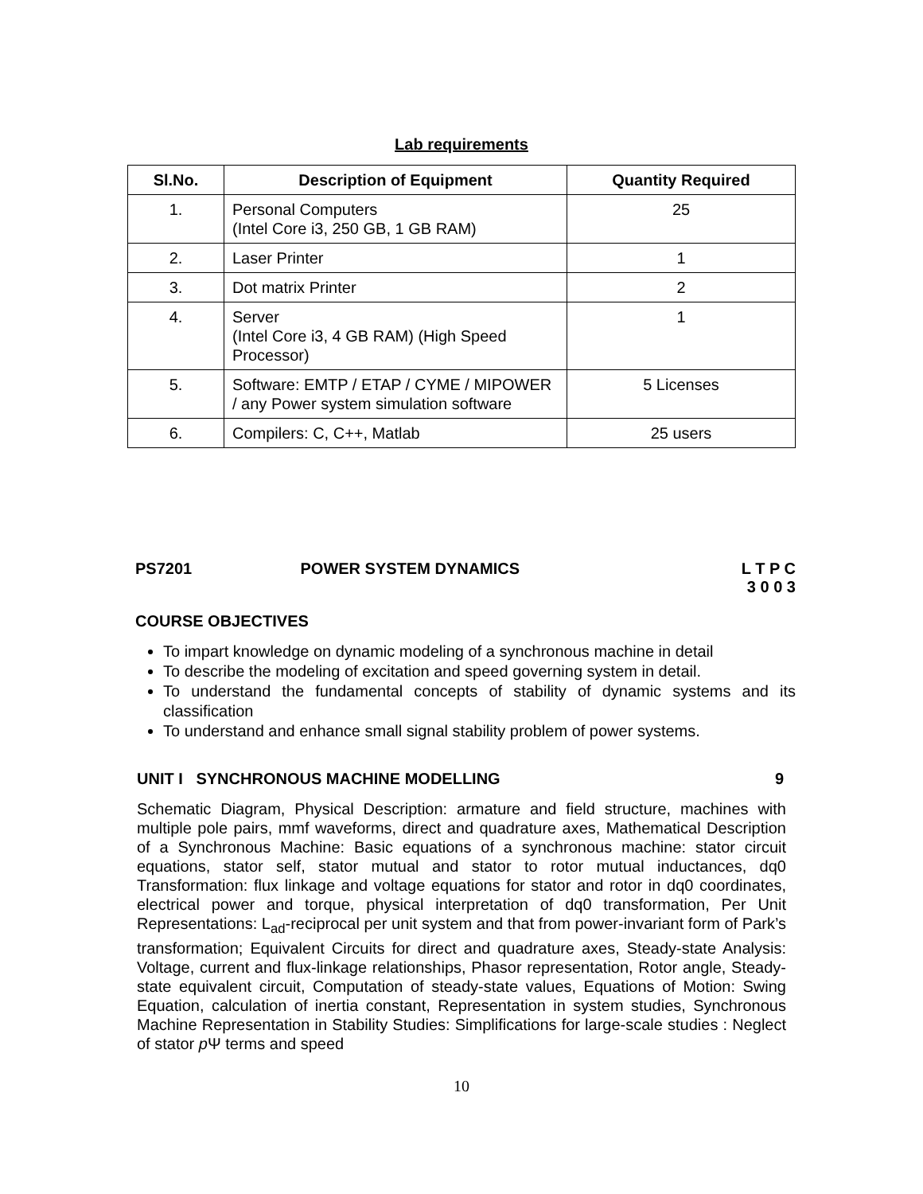Lab requirements
| Sl.No. | Description of Equipment | Quantity Required |
| --- | --- | --- |
| 1. | Personal Computers (Intel Core i3, 250 GB, 1 GB RAM) | 25 |
| 2. | Laser Printer | 1 |
| 3. | Dot matrix Printer | 2 |
| 4. | Server (Intel Core i3, 4 GB RAM) (High Speed Processor) | 1 |
| 5. | Software: EMTP / ETAP / CYME / MIPOWER / any Power system simulation software | 5 Licenses |
| 6. | Compilers: C, C++, Matlab | 25 users |
PS7201 POWER SYSTEM DYNAMICS L T P C
3 0 0 3
COURSE OBJECTIVES
To impart knowledge on dynamic modeling of a synchronous machine in detail
To describe the modeling of excitation and speed governing system in detail.
To understand the fundamental concepts of stability of dynamic systems and its classification
To understand and enhance small signal stability problem of power systems.
UNIT I SYNCHRONOUS MACHINE MODELLING
9
Schematic Diagram, Physical Description: armature and field structure, machines with multiple pole pairs, mmf waveforms, direct and quadrature axes, Mathematical Description of a Synchronous Machine: Basic equations of a synchronous machine: stator circuit equations, stator self, stator mutual and stator to rotor mutual inductances, dq0 Transformation: flux linkage and voltage equations for stator and rotor in dq0 coordinates, electrical power and torque, physical interpretation of dq0 transformation, Per Unit Representations: L<sub>ad</sub>-reciprocal per unit system and that from power-invariant form of Park’s transformation; Equivalent Circuits for direct and quadrature axes, Steady-state Analysis: Voltage, current and flux-linkage relationships, Phasor representation, Rotor angle, Steady-state equivalent circuit, Computation of steady-state values, Equations of Motion: Swing Equation, calculation of inertia constant, Representation in system studies, Synchronous Machine Representation in Stability Studies: Simplifications for large-scale studies : Neglect of stator p Ψ terms and speed
10